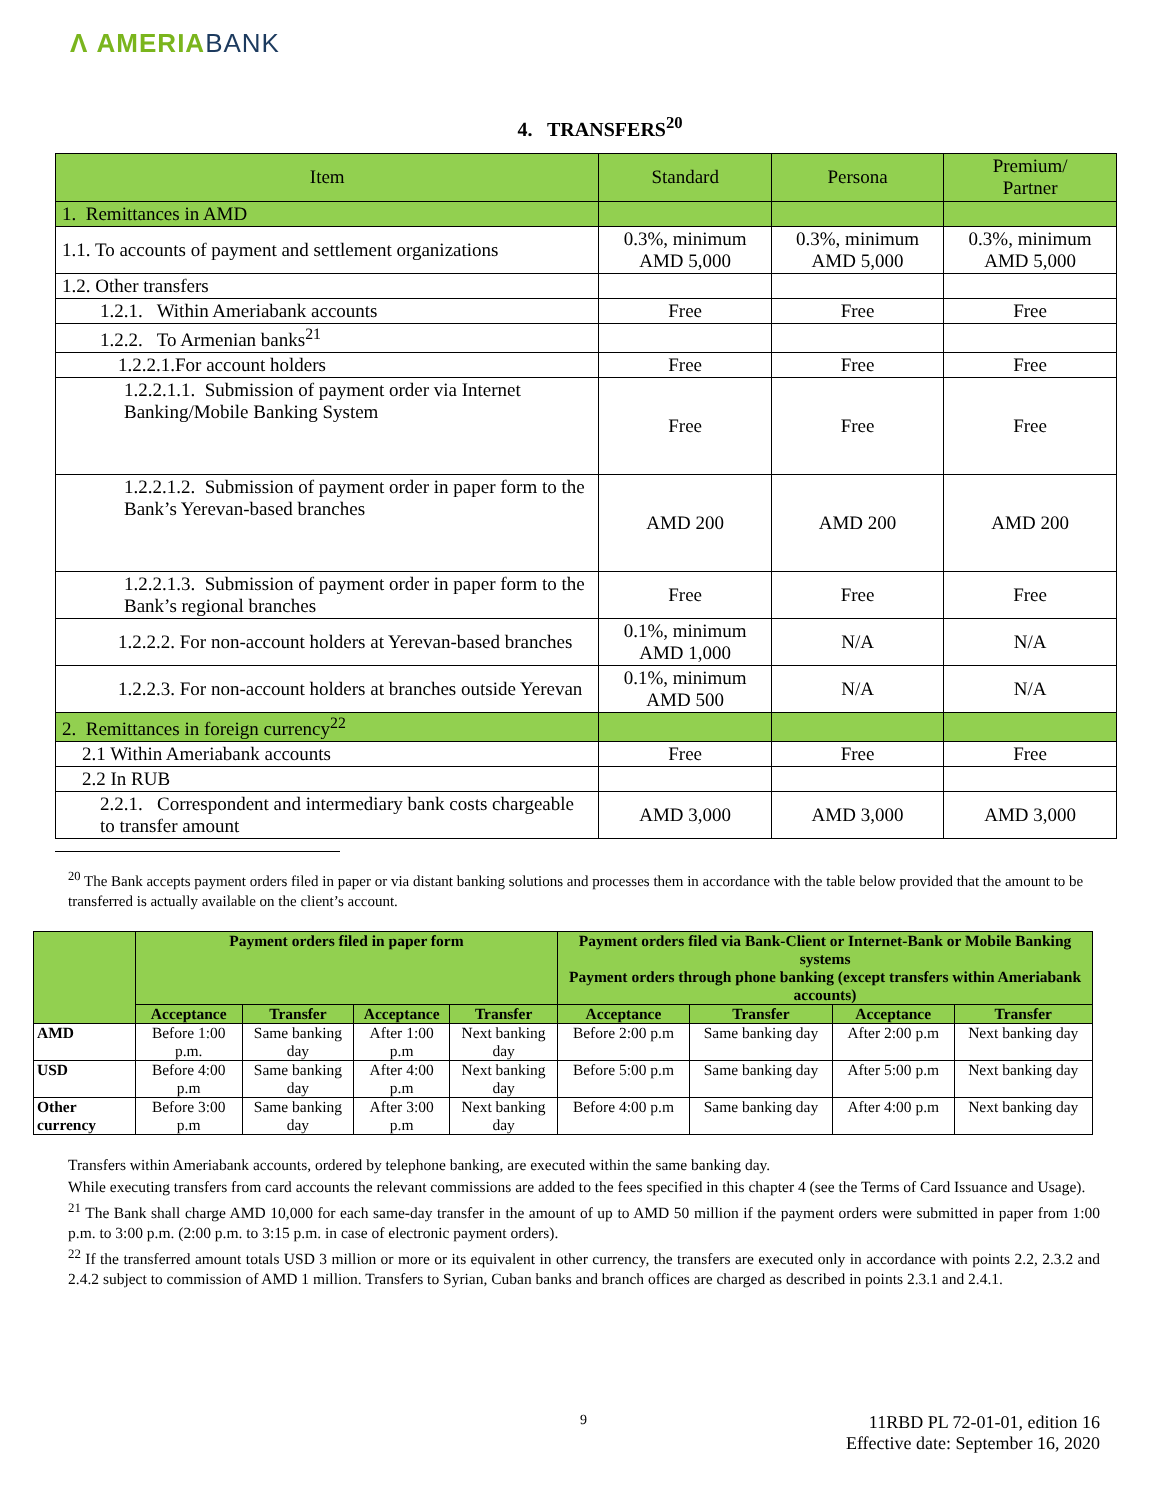Λ AMERIABANK
4. TRANSFERS<sup>20</sup>
| Item | Standard | Persona | Premium/ Partner |
| 1. Remittances in AMD | | | |
| 1.1. To accounts of payment and settlement organizations | 0.3%, minimum AMD 5,000 | 0.3%, minimum AMD 5,000 | 0.3%, minimum AMD 5,000 |
| 1.2. Other transfers | | | |
| 1.2.1. Within Ameriabank accounts | Free | Free | Free |
| 1.2.2. To Armenian banks<sup>21</sup> | | | |
| 1.2.2.1.For account holders | Free | Free | Free |
| 1.2.2.1.1. Submission of payment order via Internet Banking/Mobile Banking System | Free | Free | Free |
| 1.2.2.1.2. Submission of payment order in paper form to the Bank’s Yerevan-based branches | AMD 200 | AMD 200 | AMD 200 |
| 1.2.2.1.3. Submission of payment order in paper form to the Bank’s regional branches | Free | Free | Free |
| 1.2.2.2. For non-account holders at Yerevan-based branches | 0.1%, minimum AMD 1,000 | N/A | N/A |
| 1.2.2.3. For non-account holders at branches outside Yerevan | 0.1%, minimum AMD 500 | N/A | N/A |
| 2. Remittances in foreign currency<sup>22</sup> | | | |
| 2.1 Within Ameriabank accounts | Free | Free | Free |
| 2.2 In RUB | | | |
| 2.2.1. Correspondent and intermediary bank costs chargeable to transfer amount | AMD 3,000 | AMD 3,000 | AMD 3,000 |
<sup>20</sup> The Bank accepts payment orders filed in paper or via distant banking solutions and processes them in accordance with the table below provided that the amount to be transferred is actually available on the client’s account.
| | Payment orders filed in paper form | | | | Payment orders filed via Bank-Client or Internet-Bank or Mobile Banking systems Payment orders through phone banking (except transfers within Ameriabank accounts) | | | |
| --- | --- | --- | --- | --- | --- | --- | --- | --- |
| | Acceptance | Transfer | Acceptance | Transfer | Acceptance | Transfer | Acceptance | Transfer |
| AMD | Before 1:00 p.m. | Same banking day | After 1:00 p.m | Next banking day | Before 2:00 p.m | Same banking day | After 2:00 p.m | Next banking day |
| USD | Before 4:00 p.m | Same banking day | After 4:00 p.m | Next banking day | Before 5:00 p.m | Same banking day | After 5:00 p.m | Next banking day |
| Other currency | Before 3:00 p.m | Same banking day | After 3:00 p.m | Next banking day | Before 4:00 p.m | Same banking day | After 4:00 p.m | Next banking day |
Transfers within Ameriabank accounts, ordered by telephone banking, are executed within the same banking day.
While executing transfers from card accounts the relevant commissions are added to the fees specified in this chapter 4 (see the Terms of Card Issuance and Usage).
<sup>21</sup> The Bank shall charge AMD 10,000 for each same-day transfer in the amount of up to AMD 50 million if the payment orders were submitted in paper from 1:00 p.m. to 3:00 p.m. (2:00 p.m. to 3:15 p.m. in case of electronic payment orders).
<sup>22</sup> If the transferred amount totals USD 3 million or more or its equivalent in other currency, the transfers are executed only in accordance with points 2.2, 2.3.2 and 2.4.2 subject to commission of AMD 1 million. Transfers to Syrian, Cuban banks and branch offices are charged as described in points 2.3.1 and 2.4.1.
9
11RBD PL 72-01-01, edition 16
Effective date: September 16, 2020